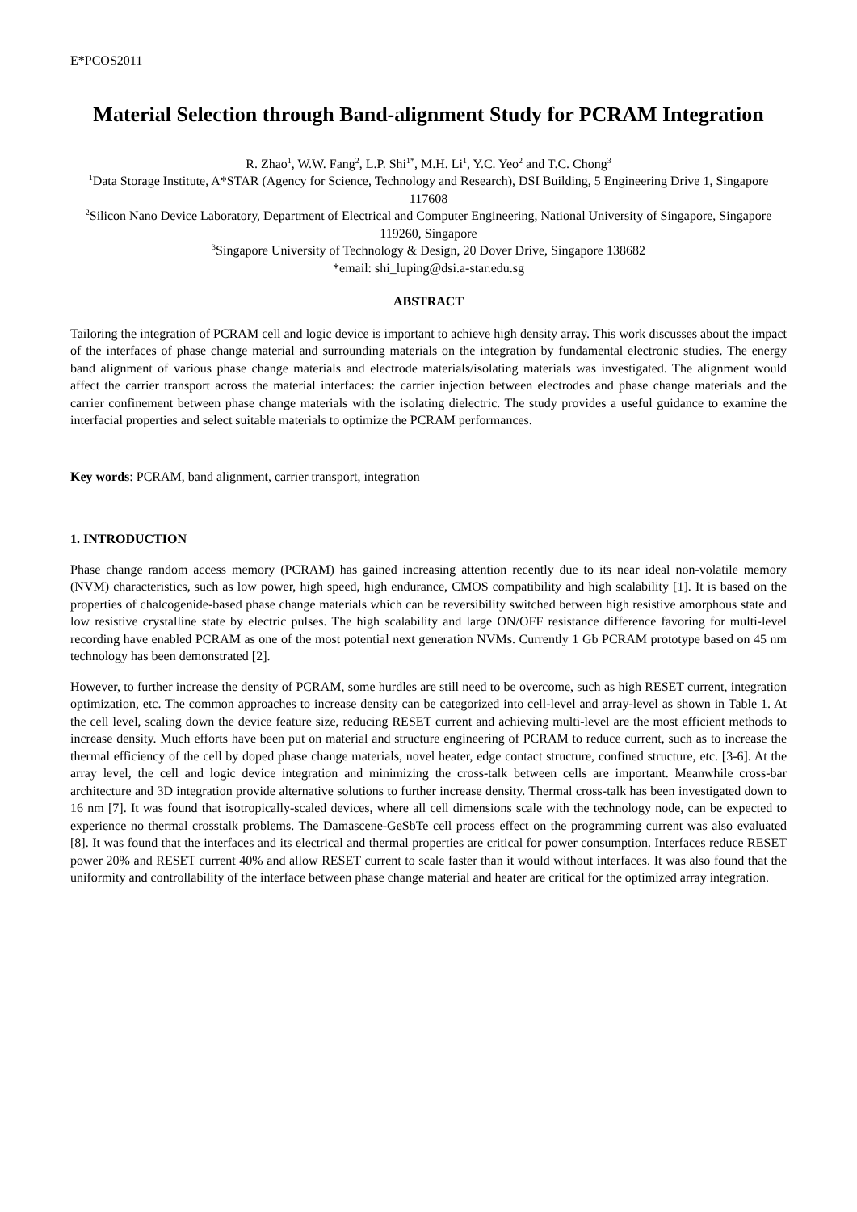E*PCOS2011
Material Selection through Band-alignment Study for PCRAM Integration
R. Zhao<sup>1</sup>, W.W. Fang<sup>2</sup>, L.P. Shi<sup>1*</sup>, M.H. Li<sup>1</sup>, Y.C. Yeo<sup>2</sup> and T.C. Chong<sup>3</sup>
<sup>1</sup> Data Storage Institute, A*STAR (Agency for Science, Technology and Research), DSI Building, 5 Engineering Drive 1, Singapore 117608
<sup>2</sup> Silicon Nano Device Laboratory, Department of Electrical and Computer Engineering, National University of Singapore, Singapore 119260, Singapore
<sup>3</sup> Singapore University of Technology & Design, 20 Dover Drive, Singapore 138682
*email: shi_luping@dsi.a-star.edu.sg
ABSTRACT
Tailoring the integration of PCRAM cell and logic device is important to achieve high density array. This work discusses about the impact of the interfaces of phase change material and surrounding materials on the integration by fundamental electronic studies. The energy band alignment of various phase change materials and electrode materials/isolating materials was investigated. The alignment would affect the carrier transport across the material interfaces: the carrier injection between electrodes and phase change materials and the carrier confinement between phase change materials with the isolating dielectric. The study provides a useful guidance to examine the interfacial properties and select suitable materials to optimize the PCRAM performances.
Key words: PCRAM, band alignment, carrier transport, integration
1. INTRODUCTION
Phase change random access memory (PCRAM) has gained increasing attention recently due to its near ideal non-volatile memory (NVM) characteristics, such as low power, high speed, high endurance, CMOS compatibility and high scalability [1]. It is based on the properties of chalcogenide-based phase change materials which can be reversibility switched between high resistive amorphous state and low resistive crystalline state by electric pulses. The high scalability and large ON/OFF resistance difference favoring for multi-level recording have enabled PCRAM as one of the most potential next generation NVMs. Currently 1 Gb PCRAM prototype based on 45 nm technology has been demonstrated [2].
However, to further increase the density of PCRAM, some hurdles are still need to be overcome, such as high RESET current, integration optimization, etc. The common approaches to increase density can be categorized into cell-level and array-level as shown in Table 1. At the cell level, scaling down the device feature size, reducing RESET current and achieving multi-level are the most efficient methods to increase density. Much efforts have been put on material and structure engineering of PCRAM to reduce current, such as to increase the thermal efficiency of the cell by doped phase change materials, novel heater, edge contact structure, confined structure, etc. [3-6]. At the array level, the cell and logic device integration and minimizing the cross-talk between cells are important. Meanwhile cross-bar architecture and 3D integration provide alternative solutions to further increase density. Thermal cross-talk has been investigated down to 16 nm [7]. It was found that isotropically-scaled devices, where all cell dimensions scale with the technology node, can be expected to experience no thermal crosstalk problems. The Damascene-GeSbTe cell process effect on the programming current was also evaluated [8]. It was found that the interfaces and its electrical and thermal properties are critical for power consumption. Interfaces reduce RESET power 20% and RESET current 40% and allow RESET current to scale faster than it would without interfaces. It was also found that the uniformity and controllability of the interface between phase change material and heater are critical for the optimized array integration.